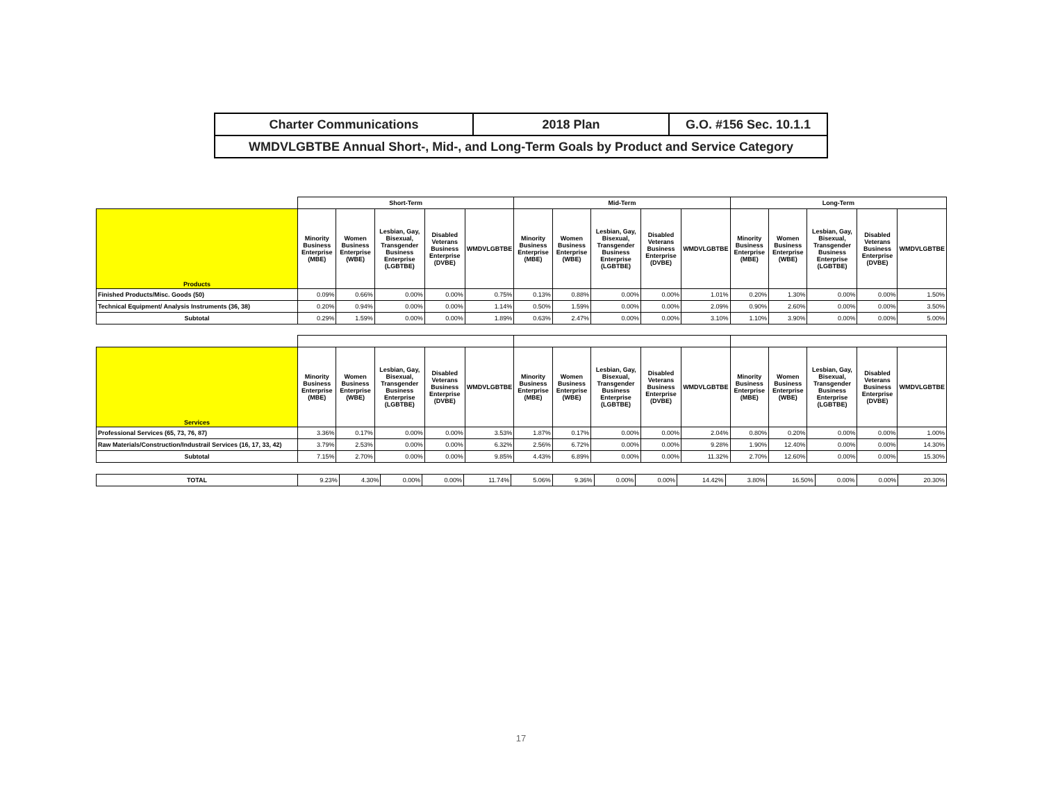| Charter Communications | 2018 Plan | G.O. #156 Sec. 10.1.1 |
| WMDVLGBTBE Annual Short-, Mid-, and Long-Term Goals by Product and Service Category | | |
| | Short-Term | | | | | Mid-Term | | | | | Long-Term | | | | |
| --- | --- | --- | --- | --- | --- | --- | --- | --- | --- | --- | --- | --- | --- | --- | --- |
| Products | Minority Business Enterprise (MBE) | Women Business Enterprise (WBE) | Lesbian, Gay, Bisexual, Transgender Business Enterprise (LGBTBE) | Disabled Veterans Business Enterprise (DVBE) | WMDVLGBTBE | Minority Business Enterprise (MBE) | Women Business Enterprise (WBE) | Lesbian, Gay, Bisexual, Transgender Business Enterprise (LGBTBE) | Disabled Veterans Business Enterprise (DVBE) | WMDVLGBTBE | Minority Business Enterprise (MBE) | Women Business Enterprise (WBE) | Lesbian, Gay, Bisexual, Transgender Business Enterprise (LGBTBE) | Disabled Veterans Business Enterprise (DVBE) | WMDVLGBTBE |
| Finished Products/Misc. Goods (50) | 0.09% | 0.66% | 0.00% | 0.00% | 0.75% | 0.13% | 0.88% | 0.00% | 0.00% | 1.01% | 0.20% | 1.30% | 0.00% | 0.00% | 1.50% |
| Technical Equipment/ Analysis Instruments (36, 38) | 0.20% | 0.94% | 0.00% | 0.00% | 1.14% | 0.50% | 1.59% | 0.00% | 0.00% | 2.09% | 0.90% | 2.60% | 0.00% | 0.00% | 3.50% |
| Subtotal | 0.29% | 1.59% | 0.00% | 0.00% | 1.89% | 0.63% | 2.47% | 0.00% | 0.00% | 3.10% | 1.10% | 3.90% | 0.00% | 0.00% | 5.00% |
| Services | Minority Business Enterprise (MBE) | Women Business Enterprise (WBE) | Lesbian, Gay, Bisexual, Transgender Business Enterprise (LGBTBE) | Disabled Veterans Business Enterprise (DVBE) | WMDVLGBTBE | Minority Business Enterprise (MBE) | Women Business Enterprise (WBE) | Lesbian, Gay, Bisexual, Transgender Business Enterprise (LGBTBE) | Disabled Veterans Business Enterprise (DVBE) | WMDVLGBTBE | Minority Business Enterprise (MBE) | Women Business Enterprise (WBE) | Lesbian, Gay, Bisexual, Transgender Business Enterprise (LGBTBE) | Disabled Veterans Business Enterprise (DVBE) | WMDVLGBTBE |
| Professional Services (65, 73, 76, 87) | 3.36% | 0.17% | 0.00% | 0.00% | 3.53% | 1.87% | 0.17% | 0.00% | 0.00% | 2.04% | 0.80% | 0.20% | 0.00% | 0.00% | 1.00% |
| Raw Materials/Construction/Industrail Services (16, 17, 33, 42) | 3.79% | 2.53% | 0.00% | 0.00% | 6.32% | 2.56% | 6.72% | 0.00% | 0.00% | 9.28% | 1.90% | 12.40% | 0.00% | 0.00% | 14.30% |
| Subtotal | 7.15% | 2.70% | 0.00% | 0.00% | 9.85% | 4.43% | 6.89% | 0.00% | 0.00% | 11.32% | 2.70% | 12.60% | 0.00% | 0.00% | 15.30% |
| TOTAL | 9.23% | 4.30% | 0.00% | 0.00% | 11.74% | 5.06% | 9.36% | 0.00% | 0.00% | 14.42% | 3.80% | 16.50% | 0.00% | 0.00% | 20.30% |
17